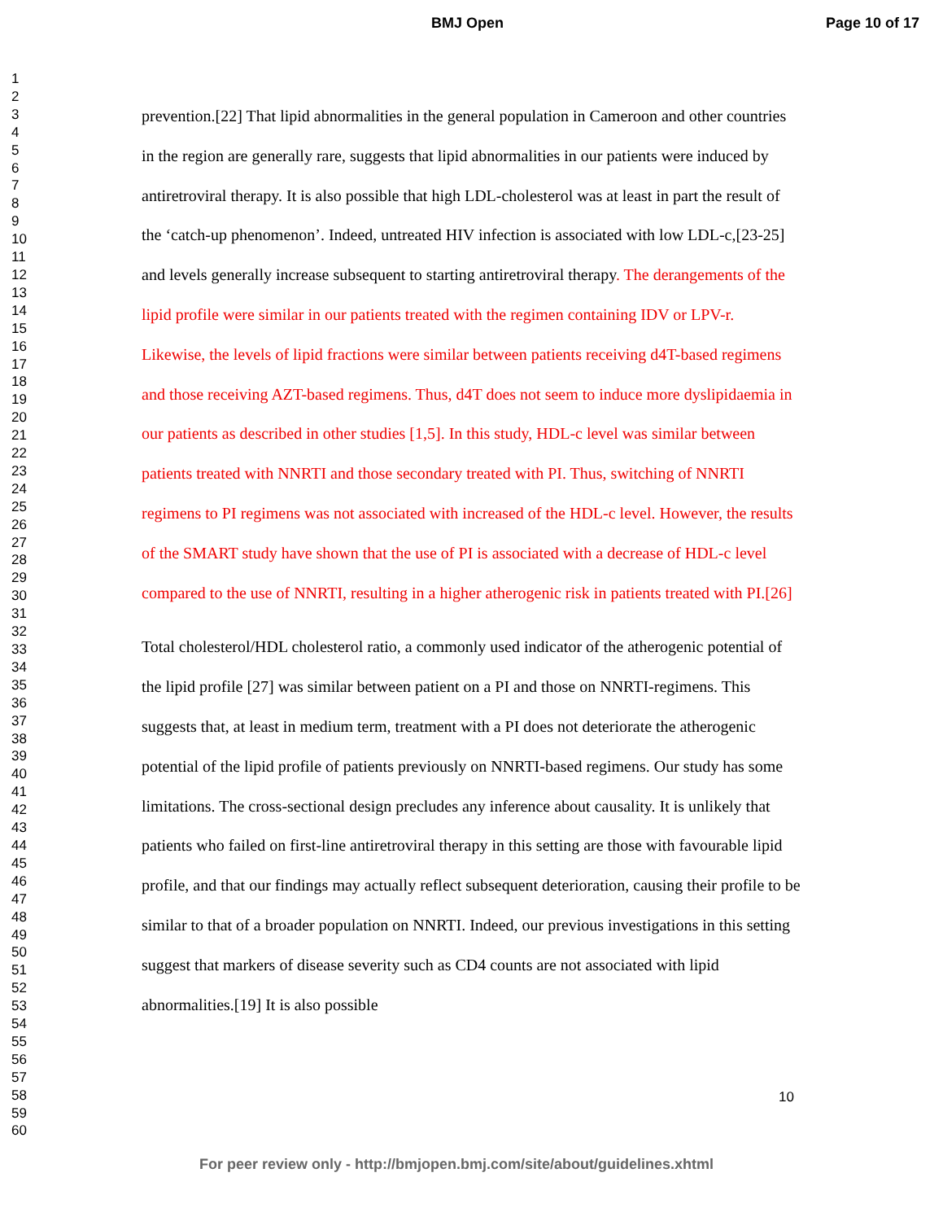BMJ Open Page 10 of 17
1
2
3
4
5
6
7
8
9
10
11
12
13
14
15
16
17
18
19
20
21
22
23
24
25
26
27
28
29
30
31
32
33
34
35
36
37
38
39
40
41
42
43
44
45
46
47
48
49
50
51
52
53
54
55
56
57
58
59
60
prevention.[22] That lipid abnormalities in the general population in Cameroon and other countries in the region are generally rare, suggests that lipid abnormalities in our patients were induced by antiretroviral therapy. It is also possible that high LDL-cholesterol was at least in part the result of the ‘catch-up phenomenon’. Indeed, untreated HIV infection is associated with low LDL-c,[23-25] and levels generally increase subsequent to starting antiretroviral therapy. The derangements of the lipid profile were similar in our patients treated with the regimen containing IDV or LPV-r. Likewise, the levels of lipid fractions were similar between patients receiving d4T-based regimens and those receiving AZT-based regimens. Thus, d4T does not seem to induce more dyslipidaemia in our patients as described in other studies [1,5]. In this study, HDL-c level was similar between patients treated with NNRTI and those secondary treated with PI. Thus, switching of NNRTI regimens to PI regimens was not associated with increased of the HDL-c level. However, the results of the SMART study have shown that the use of PI is associated with a decrease of HDL-c level compared to the use of NNRTI, resulting in a higher atherogenic risk in patients treated with PI.[26]
Total cholesterol/HDL cholesterol ratio, a commonly used indicator of the atherogenic potential of the lipid profile [27] was similar between patient on a PI and those on NNRTI-regimens. This suggests that, at least in medium term, treatment with a PI does not deteriorate the atherogenic potential of the lipid profile of patients previously on NNRTI-based regimens. Our study has some limitations. The cross-sectional design precludes any inference about causality. It is unlikely that patients who failed on first-line antiretroviral therapy in this setting are those with favourable lipid profile, and that our findings may actually reflect subsequent deterioration, causing their profile to be similar to that of a broader population on NNRTI. Indeed, our previous investigations in this setting suggest that markers of disease severity such as CD4 counts are not associated with lipid abnormalities.[19] It is also possible
10
For peer review only - http://bmjopen.bmj.com/site/about/guidelines.xhtml